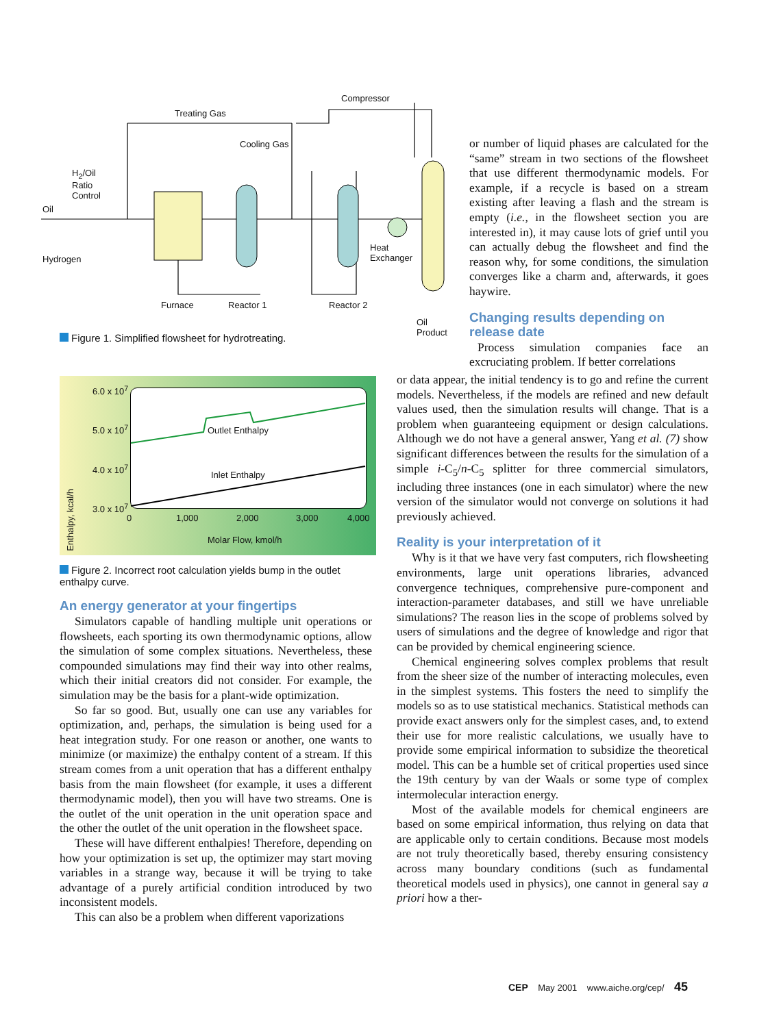Compressor
Treating Gas
Cooling Gas
H<sub>2</sub>/Oil
Ratio
Control
Oil
Hydrogen
Heat
Exchanger
Furnace Reactor 1 Reactor 2
Oil
Product
Figure 1. Simplified flowsheet for hydrotreating.
6.0 x 10<sup>7</sup>
5.0 x 10<sup>7</sup>
4.0 x 10<sup>7</sup>
3.0 x 10<sup>7</sup>
Enthalpy, kcal/h
Outlet Enthalpy
Inlet Enthalpy
0 1,000 2,000 3,000 4,000
Molar Flow, kmol/h
Figure 2. Incorrect root calculation yields bump in the outlet enthalpy curve.
An energy generator at your fingertips
Simulators capable of handling multiple unit operations or flowsheets, each sporting its own thermodynamic options, allow the simulation of some complex situations. Nevertheless, these compounded simulations may find their way into other realms, which their initial creators did not consider. For example, the simulation may be the basis for a plant-wide optimization.
So far so good. But, usually one can use any variables for optimization, and, perhaps, the simulation is being used for a heat integration study. For one reason or another, one wants to minimize (or maximize) the enthalpy content of a stream. If this stream comes from a unit operation that has a different enthalpy basis from the main flowsheet (for example, it uses a different thermodynamic model), then you will have two streams. One is the outlet of the unit operation in the unit operation space and the other the outlet of the unit operation in the flowsheet space.
These will have different enthalpies! Therefore, depending on how your optimization is set up, the optimizer may start moving variables in a strange way, because it will be trying to take advantage of a purely artificial condition introduced by two inconsistent models.
This can also be a problem when different vaporizations
or number of liquid phases are calculated for the “same” stream in two sections of the flowsheet that use different thermodynamic models. For example, if a recycle is based on a stream existing after leaving a flash and the stream is empty (i.e., in the flowsheet section you are interested in), it may cause lots of grief until you can actually debug the flowsheet and find the reason why, for some conditions, the simulation converges like a charm and, afterwards, it goes haywire.
Changing results depending on release date
Process simulation companies face an excruciating problem. If better correlations
or data appear, the initial tendency is to go and refine the current models. Nevertheless, if the models are refined and new default values used, then the simulation results will change. That is a problem when guaranteeing equipment or design calculations. Although we do not have a general answer, Yang et al. (7) show significant differences between the results for the simulation of a simple i-C<sub>5</sub>/n-C<sub>5</sub> splitter for three commercial simulators, including three instances (one in each simulator) where the new version of the simulator would not converge on solutions it had previously achieved.
Reality is your interpretation of it
Why is it that we have very fast computers, rich flowsheeting environments, large unit operations libraries, advanced convergence techniques, comprehensive pure-component and interaction-parameter databases, and still we have unreliable simulations? The reason lies in the scope of problems solved by users of simulations and the degree of knowledge and rigor that can be provided by chemical engineering science.
Chemical engineering solves complex problems that result from the sheer size of the number of interacting molecules, even in the simplest systems. This fosters the need to simplify the models so as to use statistical mechanics. Statistical methods can provide exact answers only for the simplest cases, and, to extend their use for more realistic calculations, we usually have to provide some empirical information to subsidize the theoretical model. This can be a humble set of critical properties used since the 19th century by van der Waals or some type of complex intermolecular interaction energy.
Most of the available models for chemical engineers are based on some empirical information, thus relying on data that are applicable only to certain conditions. Because most models are not truly theoretically based, thereby ensuring consistency across many boundary conditions (such as fundamental theoretical models used in physics), one cannot in general say a priori how a ther-
CEP May 2001 www.aiche.org/cep/ 45